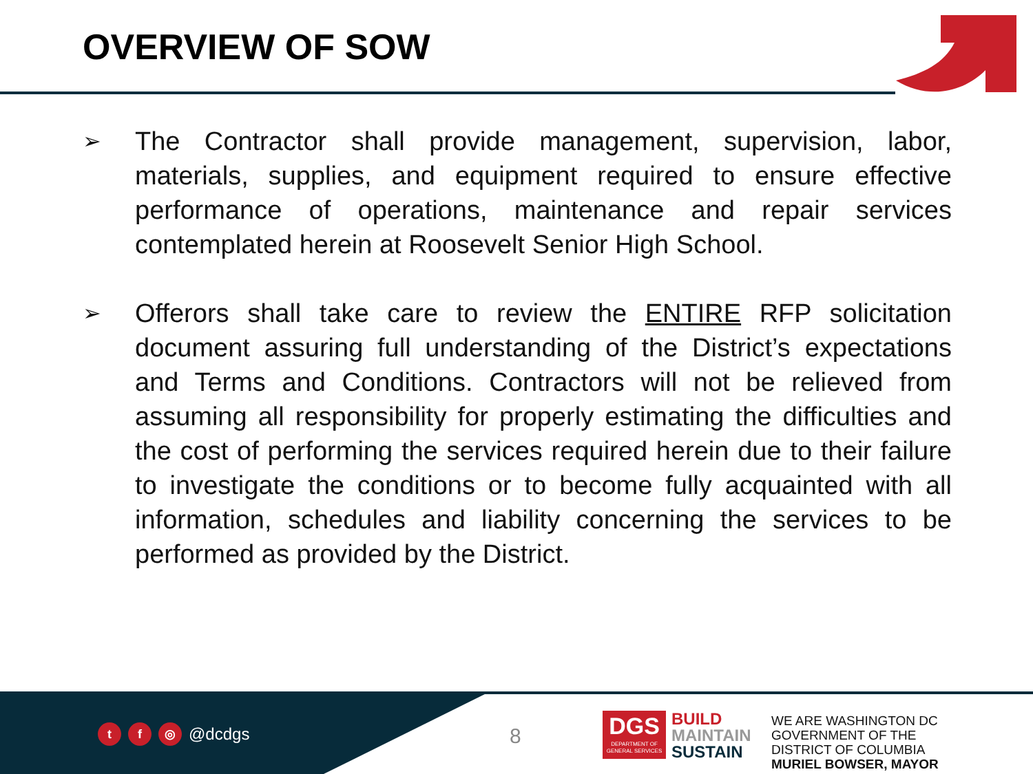OVERVIEW OF SOW
➢
The Contractor shall provide management, supervision, labor, materials, supplies, and equipment required to ensure effective performance of operations, maintenance and repair services contemplated herein at Roosevelt Senior High School.
➢
Offerors shall take care to review the ENTIRE RFP solicitation document assuring full understanding of the District’s expectations and Terms and Conditions. Contractors will not be relieved from assuming all responsibility for properly estimating the difficulties and the cost of performing the services required herein due to their failure to investigate the conditions or to become fully acquainted with all information, schedules and liability concerning the services to be performed as provided by the District.
tf ◎ @dcdgs 8
DGS
DEPARTMENT OF
GENERAL SERVICES
BUILD
MAINTAIN
SUSTAIN
WE ARE WASHINGTON DC
GOVERNMENT OF THE
DISTRICT OF COLUMBIA
MURIEL BOWSER, MAYOR